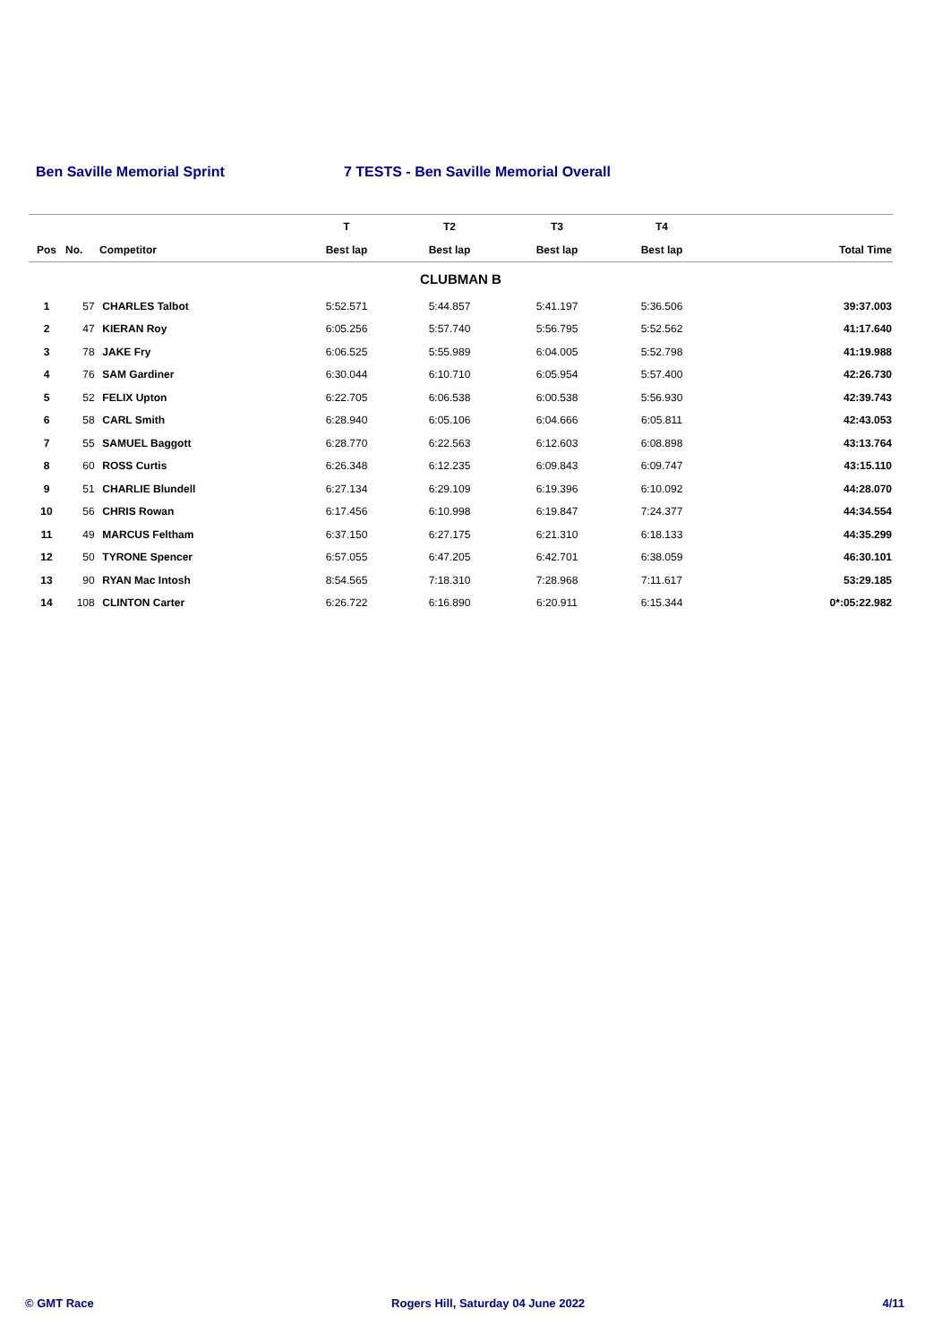Ben Saville Memorial Sprint 7 TESTS - Ben Saville Memorial Overall
| | | | T | T2 | T3 | T4 | |
| --- | --- | --- | --- | --- | --- | --- | --- |
| Pos | No. | Competitor | Best lap | Best lap | Best lap | Best lap | Total Time |
| CLUBMAN B | | | | | | | |
| 1 | 57 | CHARLES Talbot | 5:52.571 | 5:44.857 | 5:41.197 | 5:36.506 | 39:37.003 |
| 2 | 47 | KIERAN Roy | 6:05.256 | 5:57.740 | 5:56.795 | 5:52.562 | 41:17.640 |
| 3 | 78 | JAKE Fry | 6:06.525 | 5:55.989 | 6:04.005 | 5:52.798 | 41:19.988 |
| 4 | 76 | SAM Gardiner | 6:30.044 | 6:10.710 | 6:05.954 | 5:57.400 | 42:26.730 |
| 5 | 52 | FELIX Upton | 6:22.705 | 6:06.538 | 6:00.538 | 5:56.930 | 42:39.743 |
| 6 | 58 | CARL Smith | 6:28.940 | 6:05.106 | 6:04.666 | 6:05.811 | 42:43.053 |
| 7 | 55 | SAMUEL Baggott | 6:28.770 | 6:22.563 | 6:12.603 | 6:08.898 | 43:13.764 |
| 8 | 60 | ROSS Curtis | 6:26.348 | 6:12.235 | 6:09.843 | 6:09.747 | 43:15.110 |
| 9 | 51 | CHARLIE Blundell | 6:27.134 | 6:29.109 | 6:19.396 | 6:10.092 | 44:28.070 |
| 10 | 56 | CHRIS Rowan | 6:17.456 | 6:10.998 | 6:19.847 | 7:24.377 | 44:34.554 |
| 11 | 49 | MARCUS Feltham | 6:37.150 | 6:27.175 | 6:21.310 | 6:18.133 | 44:35.299 |
| 12 | 50 | TYRONE Spencer | 6:57.055 | 6:47.205 | 6:42.701 | 6:38.059 | 46:30.101 |
| 13 | 90 | RYAN Mac Intosh | 8:54.565 | 7:18.310 | 7:28.968 | 7:11.617 | 53:29.185 |
| 14 | 108 | CLINTON Carter | 6:26.722 | 6:16.890 | 6:20.911 | 6:15.344 | 0*:05:22.982 |
© GMT Race Rogers Hill, Saturday 04 June 2022 4/11